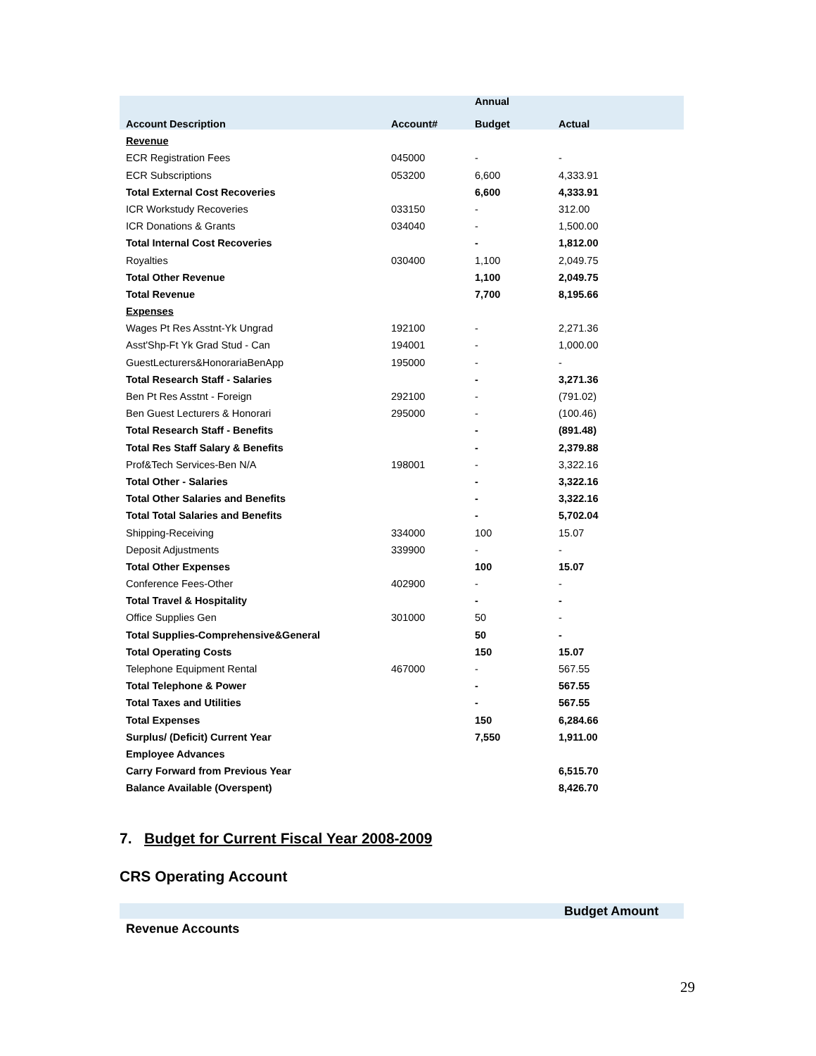| Account Description | Account# | Annual Budget | Actual |
| --- | --- | --- | --- |
| Revenue | | | |
| ECR Registration Fees | 045000 | - | - |
| ECR Subscriptions | 053200 | 6,600 | 4,333.91 |
| Total External Cost Recoveries | | 6,600 | 4,333.91 |
| ICR Workstudy Recoveries | 033150 | - | 312.00 |
| ICR Donations & Grants | 034040 | - | 1,500.00 |
| Total Internal Cost Recoveries | | - | 1,812.00 |
| Royalties | 030400 | 1,100 | 2,049.75 |
| Total Other Revenue | | 1,100 | 2,049.75 |
| Total Revenue | | 7,700 | 8,195.66 |
| Expenses | | | |
| Wages Pt Res Asstnt-Yk Ungrad | 192100 | - | 2,271.36 |
| Asst'Shp-Ft Yk Grad Stud - Can | 194001 | - | 1,000.00 |
| GuestLecturers&HonorariaBenApp | 195000 | - | - |
| Total Research Staff - Salaries | | - | 3,271.36 |
| Ben Pt Res Asstnt - Foreign | 292100 | - | (791.02) |
| Ben Guest Lecturers & Honorari | 295000 | - | (100.46) |
| Total Research Staff - Benefits | | - | (891.48) |
| Total Res Staff Salary & Benefits | | - | 2,379.88 |
| Prof&Tech Services-Ben N/A | 198001 | - | 3,322.16 |
| Total Other - Salaries | | - | 3,322.16 |
| Total Other Salaries and Benefits | | - | 3,322.16 |
| Total Total Salaries and Benefits | | - | 5,702.04 |
| Shipping-Receiving | 334000 | 100 | 15.07 |
| Deposit Adjustments | 339900 | - | - |
| Total Other Expenses | | 100 | 15.07 |
| Conference Fees-Other | 402900 | - | - |
| Total Travel & Hospitality | | - | - |
| Office Supplies Gen | 301000 | 50 | - |
| Total Supplies-Comprehensive&General | | 50 | - |
| Total Operating Costs | | 150 | 15.07 |
| Telephone Equipment Rental | 467000 | - | 567.55 |
| Total Telephone & Power | | - | 567.55 |
| Total Taxes and Utilities | | - | 567.55 |
| Total Expenses | | 150 | 6,284.66 |
| Surplus/ (Deficit) Current Year | | 7,550 | 1,911.00 |
| Employee Advances | | | |
| Carry Forward from Previous Year | | | 6,515.70 |
| Balance Available (Overspent) | | | 8,426.70 |
7. Budget for Current Fiscal Year 2008-2009
CRS Operating Account
| | Budget Amount |
| --- | --- |
| Revenue Accounts | |
29